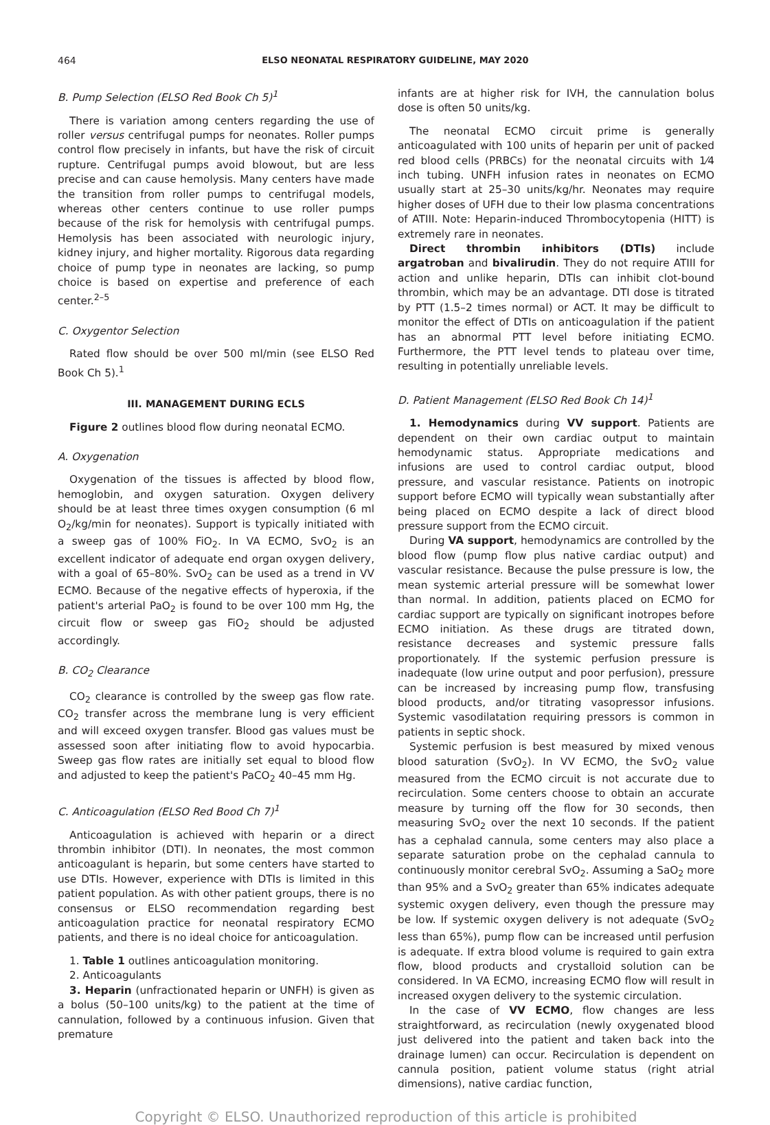464 ELSO NEONATAL RESPIRATORY GUIDELINE, MAY 2020
B. Pump Selection (ELSO Red Book Ch 5)<sup>1</sup>
There is variation among centers regarding the use of roller versus centrifugal pumps for neonates. Roller pumps control flow precisely in infants, but have the risk of circuit rupture. Centrifugal pumps avoid blowout, but are less precise and can cause hemolysis. Many centers have made the transition from roller pumps to centrifugal models, whereas other centers continue to use roller pumps because of the risk for hemolysis with centrifugal pumps. Hemolysis has been associated with neurologic injury, kidney injury, and higher mortality. Rigorous data regarding choice of pump type in neonates are lacking, so pump choice is based on expertise and preference of each center.<sup>2–5</sup>
C. Oxygentor Selection
Rated flow should be over 500 ml/min (see ELSO Red Book Ch 5).<sup>1</sup>
III. MANAGEMENT DURING ECLS
Figure 2 outlines blood flow during neonatal ECMO.
A. Oxygenation
Oxygenation of the tissues is affected by blood flow, hemoglobin, and oxygen saturation. Oxygen delivery should be at least three times oxygen consumption (6 ml O<sub>2</sub>/kg/min for neonates). Support is typically initiated with a sweep gas of 100% FiO<sub>2</sub>. In VA ECMO, SvO<sub>2</sub> is an excellent indicator of adequate end organ oxygen delivery, with a goal of 65–80%. SvO<sub>2</sub> can be used as a trend in VV ECMO. Because of the negative effects of hyperoxia, if the patient's arterial PaO<sub>2</sub> is found to be over 100 mm Hg, the circuit flow or sweep gas FiO<sub>2</sub> should be adjusted accordingly.
B. CO<sub>2</sub> Clearance
CO<sub>2</sub> clearance is controlled by the sweep gas flow rate. CO<sub>2</sub> transfer across the membrane lung is very efficient and will exceed oxygen transfer. Blood gas values must be assessed soon after initiating flow to avoid hypocarbia. Sweep gas flow rates are initially set equal to blood flow and adjusted to keep the patient's PaCO<sub>2</sub> 40–45 mm Hg.
C. Anticoagulation (ELSO Red Bood Ch 7)<sup>1</sup>
Anticoagulation is achieved with heparin or a direct thrombin inhibitor (DTI). In neonates, the most common anticoagulant is heparin, but some centers have started to use DTIs. However, experience with DTIs is limited in this patient population. As with other patient groups, there is no consensus or ELSO recommendation regarding best anticoagulation practice for neonatal respiratory ECMO patients, and there is no ideal choice for anticoagulation.
1. Table 1 outlines anticoagulation monitoring.
2. Anticoagulants
3. Heparin (unfractionated heparin or UNFH) is given as a bolus (50–100 units/kg) to the patient at the time of cannulation, followed by a continuous infusion. Given that premature
infants are at higher risk for IVH, the cannulation bolus dose is often 50 units/kg.
The neonatal ECMO circuit prime is generally anticoagulated with 100 units of heparin per unit of packed red blood cells (PRBCs) for the neonatal circuits with 1⁄4 inch tubing. UNFH infusion rates in neonates on ECMO usually start at 25–30 units/kg/hr. Neonates may require higher doses of UFH due to their low plasma concentrations of ATIII. Note: Heparin-induced Thrombocytopenia (HITT) is extremely rare in neonates.
Direct thrombin inhibitors (DTIs) include argatroban and bivalirudin. They do not require ATIII for action and unlike heparin, DTIs can inhibit clot-bound thrombin, which may be an advantage. DTI dose is titrated by PTT (1.5–2 times normal) or ACT. It may be difficult to monitor the effect of DTIs on anticoagulation if the patient has an abnormal PTT level before initiating ECMO. Furthermore, the PTT level tends to plateau over time, resulting in potentially unreliable levels.
D. Patient Management (ELSO Red Book Ch 14)<sup>1</sup>
1. Hemodynamics during VV support. Patients are dependent on their own cardiac output to maintain hemodynamic status. Appropriate medications and infusions are used to control cardiac output, blood pressure, and vascular resistance. Patients on inotropic support before ECMO will typically wean substantially after being placed on ECMO despite a lack of direct blood pressure support from the ECMO circuit.
During VA support, hemodynamics are controlled by the blood flow (pump flow plus native cardiac output) and vascular resistance. Because the pulse pressure is low, the mean systemic arterial pressure will be somewhat lower than normal. In addition, patients placed on ECMO for cardiac support are typically on significant inotropes before ECMO initiation. As these drugs are titrated down, resistance decreases and systemic pressure falls proportionately. If the systemic perfusion pressure is inadequate (low urine output and poor perfusion), pressure can be increased by increasing pump flow, transfusing blood products, and/or titrating vasopressor infusions. Systemic vasodilatation requiring pressors is common in patients in septic shock.
Systemic perfusion is best measured by mixed venous blood saturation (SvO<sub>2</sub>). In VV ECMO, the SvO<sub>2</sub> value measured from the ECMO circuit is not accurate due to recirculation. Some centers choose to obtain an accurate measure by turning off the flow for 30 seconds, then measuring SvO<sub>2</sub> over the next 10 seconds. If the patient has a cephalad cannula, some centers may also place a separate saturation probe on the cephalad cannula to continuously monitor cerebral SvO<sub>2</sub>. Assuming a SaO<sub>2</sub> more than 95% and a SvO<sub>2</sub> greater than 65% indicates adequate systemic oxygen delivery, even though the pressure may be low. If systemic oxygen delivery is not adequate (SvO<sub>2</sub> less than 65%), pump flow can be increased until perfusion is adequate. If extra blood volume is required to gain extra flow, blood products and crystalloid solution can be considered. In VA ECMO, increasing ECMO flow will result in increased oxygen delivery to the systemic circulation.
In the case of VV ECMO, flow changes are less straightforward, as recirculation (newly oxygenated blood just delivered into the patient and taken back into the drainage lumen) can occur. Recirculation is dependent on cannula position, patient volume status (right atrial dimensions), native cardiac function,
Copyright © ELSO. Unauthorized reproduction of this article is prohibited